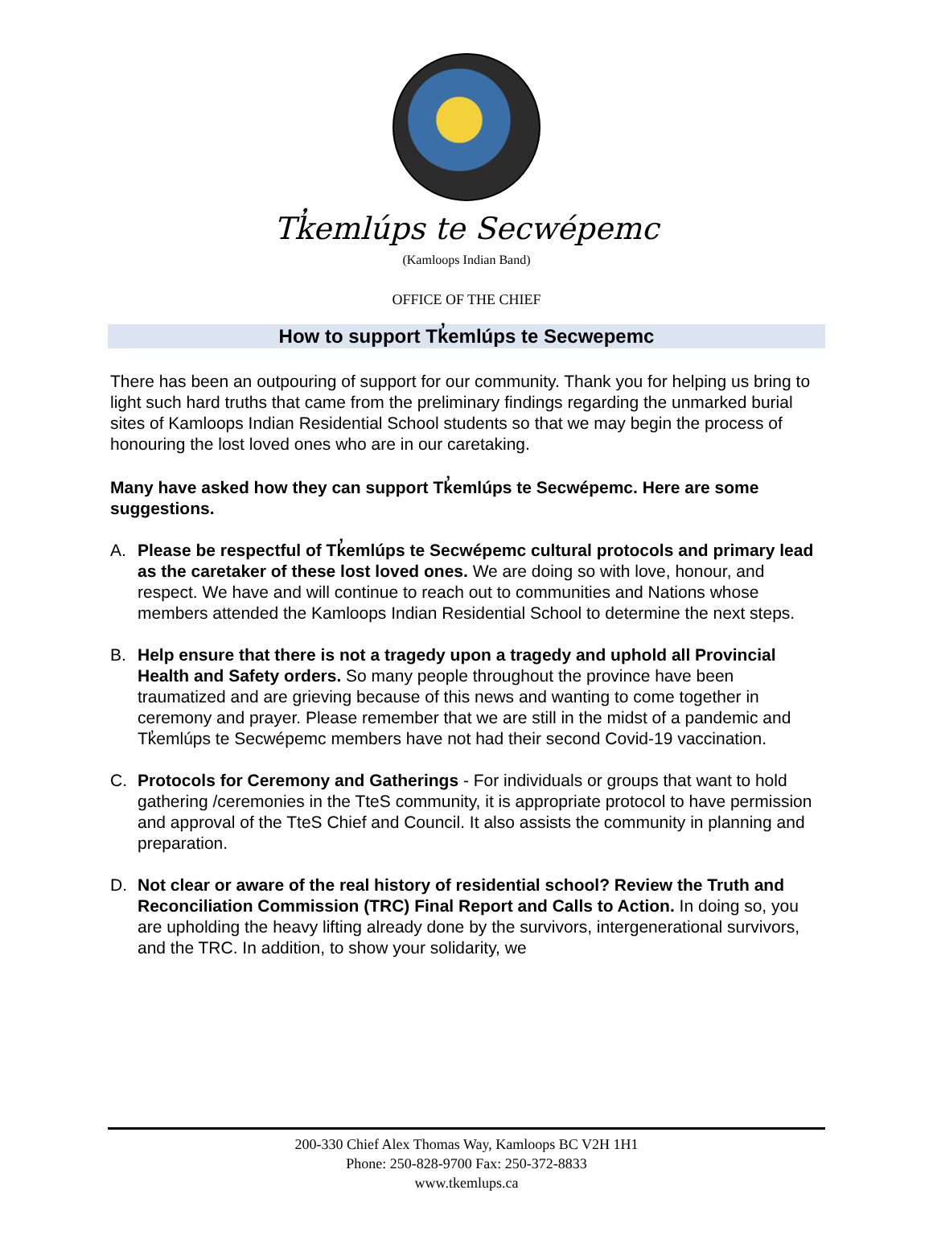Tk̓emlúps te Secwépemc
(Kamloops Indian Band)
OFFICE OF THE CHIEF
How to support Tk̓emlúps te Secwepemc
There has been an outpouring of support for our community. Thank you for helping us bring to light such hard truths that came from the preliminary findings regarding the unmarked burial sites of Kamloops Indian Residential School students so that we may begin the process of honouring the lost loved ones who are in our caretaking.
Many have asked how they can support Tk̓emlúps te Secwépemc. Here are some suggestions.
A. Please be respectful of Tk̓emlúps te Secwépemc cultural protocols and primary lead as the caretaker of these lost loved ones. We are doing so with love, honour, and respect. We have and will continue to reach out to communities and Nations whose members attended the Kamloops Indian Residential School to determine the next steps.
B. Help ensure that there is not a tragedy upon a tragedy and uphold all Provincial Health and Safety orders. So many people throughout the province have been traumatized and are grieving because of this news and wanting to come together in ceremony and prayer. Please remember that we are still in the midst of a pandemic and Tk̓emlúps te Secwépemc members have not had their second Covid-19 vaccination.
C. Protocols for Ceremony and Gatherings - For individuals or groups that want to hold gathering /ceremonies in the TteS community, it is appropriate protocol to have permission and approval of the TteS Chief and Council. It also assists the community in planning and preparation.
D. Not clear or aware of the real history of residential school? Review the Truth and Reconciliation Commission (TRC) Final Report and Calls to Action. In doing so, you are upholding the heavy lifting already done by the survivors, intergenerational survivors, and the TRC. In addition, to show your solidarity, we
200-330 Chief Alex Thomas Way, Kamloops BC V2H 1H1
Phone: 250-828-9700 Fax: 250-372-8833
www.tkemlups.ca